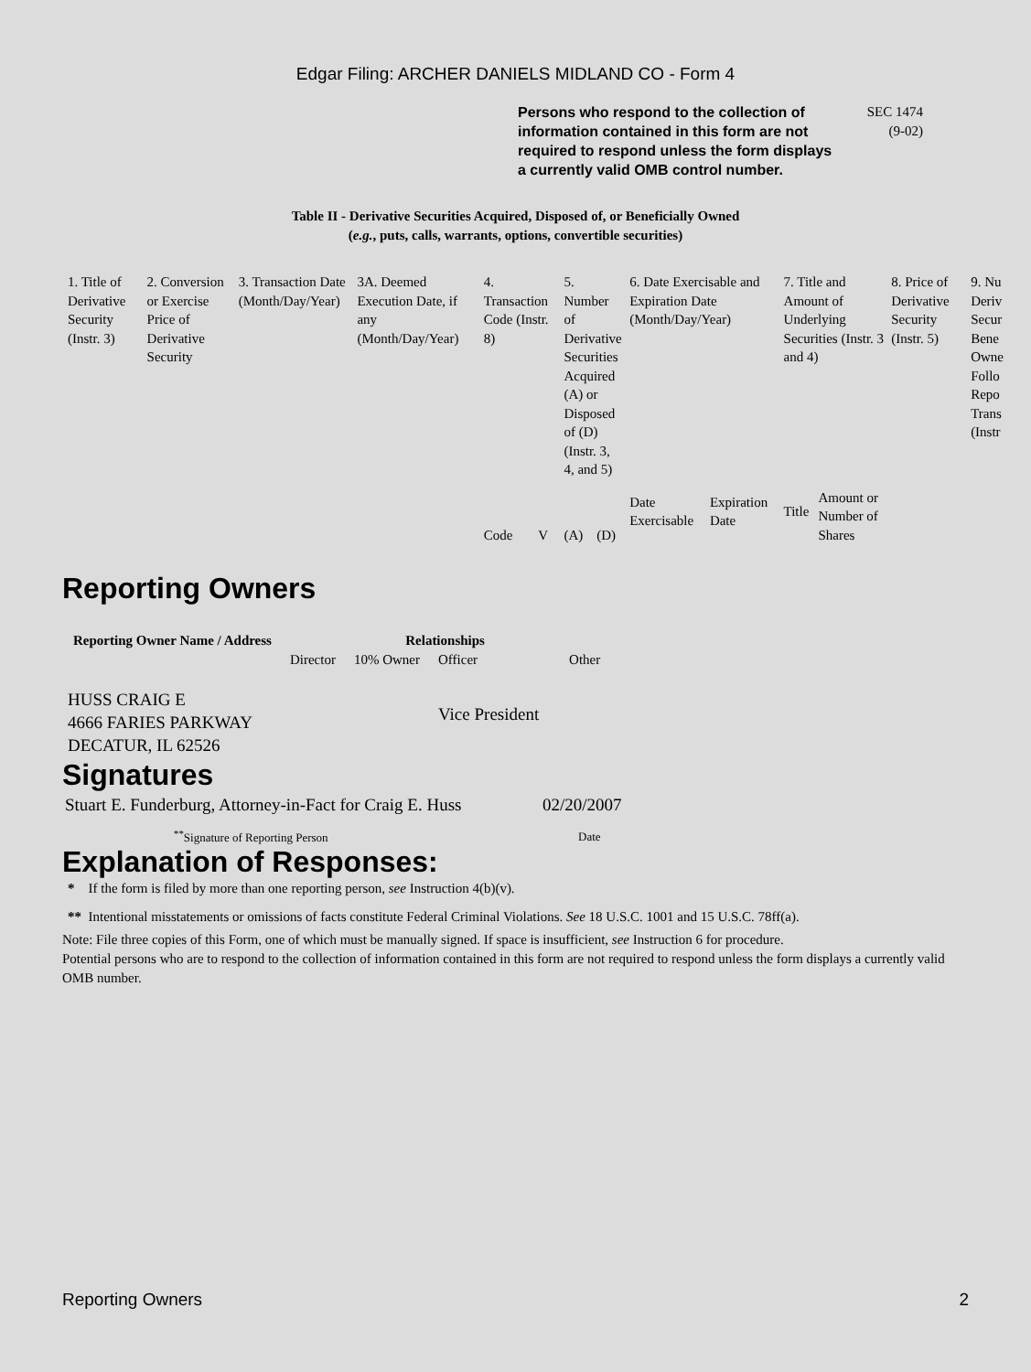Edgar Filing: ARCHER DANIELS MIDLAND CO - Form 4
Persons who respond to the collection of information contained in this form are not required to respond unless the form displays a currently valid OMB control number.
SEC 1474
(9-02)
Table II - Derivative Securities Acquired, Disposed of, or Beneficially Owned
(e.g., puts, calls, warrants, options, convertible securities)
| 1. Title of Derivative Security (Instr. 3) | 2. Conversion or Exercise Price of Derivative Security | 3. Transaction Date (Month/Day/Year) | 3A. Deemed Execution Date, if any (Month/Day/Year) | 4. Transaction Code (Instr. 8) | | 5. Number of Derivative Securities Acquired (A) or Disposed of (D) (Instr. 3, 4, and 5) | | 6. Date Exercisable and Expiration Date (Month/Day/Year) | | 7. Title and Amount of Underlying Securities (Instr. 3 and 4) | | 8. Price of Derivative Security (Instr. 5) | 9. Nu Deriv Secur Bene Owne Follo Repo Trans (Instr |
| | | | | Code | V | (A) | (D) | Date Exercisable | Expiration Date | Title | Amount or Number of Shares | | |
Reporting Owners
| Reporting Owner Name / Address | Relationships | | | |
| --- | --- | --- | --- | --- |
| | Director | 10% Owner | Officer | Other |
| HUSS CRAIG E 4666 FARIES PARKWAY DECATUR, IL 62526 | | | Vice President | |
Signatures
| Stuart E. Funderburg, Attorney-in-Fact for Craig E. Huss | 02/20/2007 |
| <sup>**</sup> Signature of Reporting Person | Date |
Explanation of Responses:
* If the form is filed by more than one reporting person, see Instruction 4(b)(v).
** Intentional misstatements or omissions of facts constitute Federal Criminal Violations. See 18 U.S.C. 1001 and 15 U.S.C. 78ff(a).
Note: File three copies of this Form, one of which must be manually signed. If space is insufficient, see Instruction 6 for procedure.
Potential persons who are to respond to the collection of information contained in this form are not required to respond unless the form displays a currently valid OMB number.
Reporting Owners 2